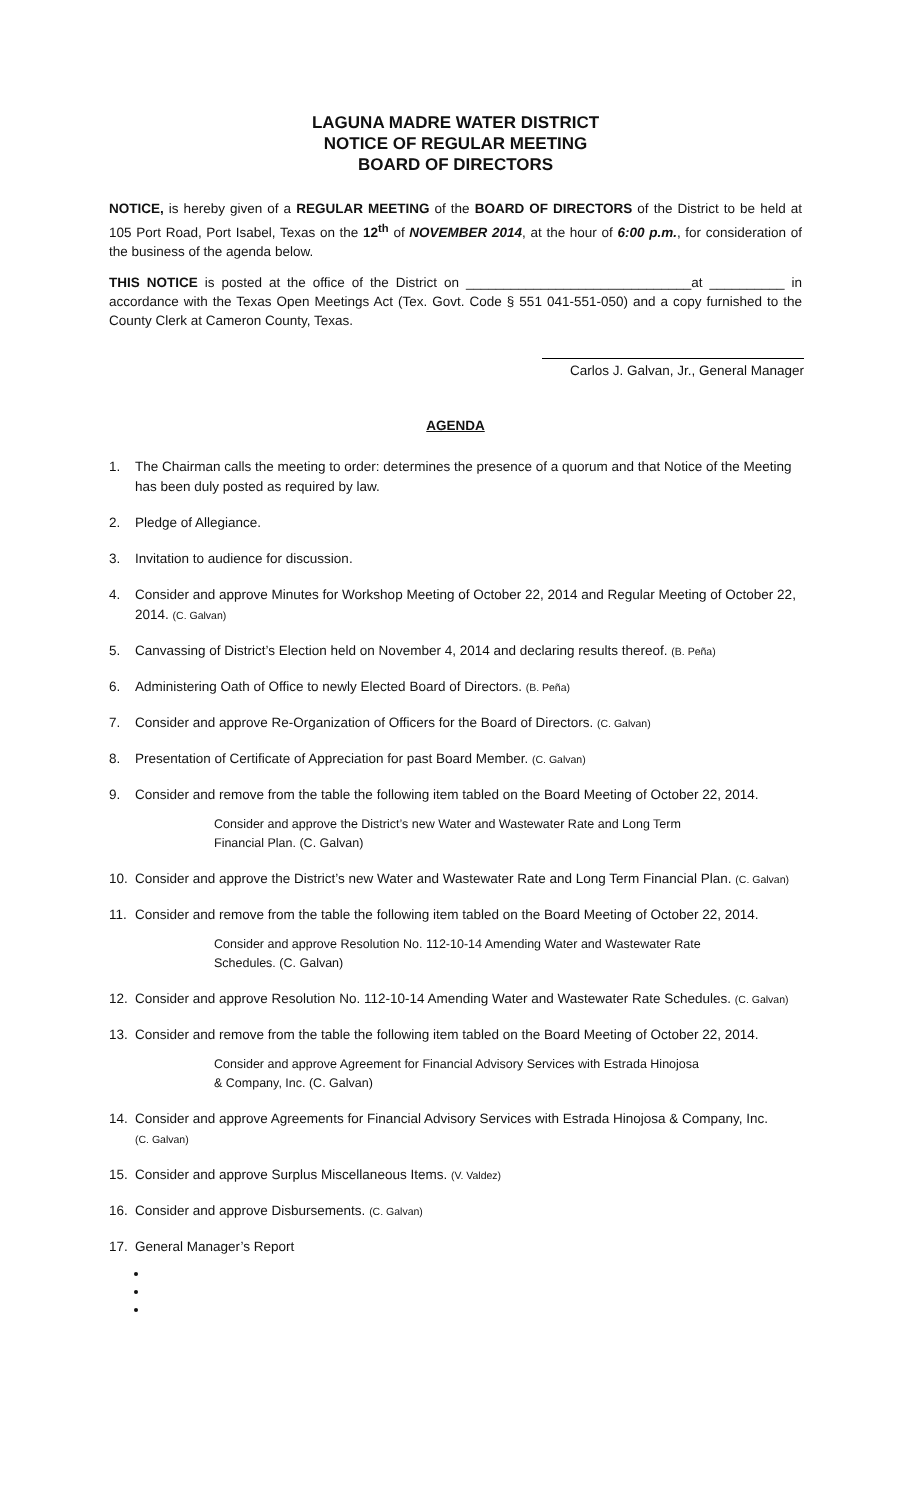LAGUNA MADRE WATER DISTRICT
NOTICE OF REGULAR MEETING
BOARD OF DIRECTORS
NOTICE, is hereby given of a REGULAR MEETING of the BOARD OF DIRECTORS of the District to be held at 105 Port Road, Port Isabel, Texas on the 12<sup>th</sup> of NOVEMBER 2014, at the hour of 6:00 p.m., for consideration of the business of the agenda below.
THIS NOTICE is posted at the office of the District on ______________________________at __________ in accordance with the Texas Open Meetings Act (Tex. Govt. Code § 551 041-551-050) and a copy furnished to the County Clerk at Cameron County, Texas.
Carlos J. Galvan, Jr., General Manager
AGENDA
1. The Chairman calls the meeting to order: determines the presence of a quorum and that Notice of the Meeting has been duly posted as required by law.
2. Pledge of Allegiance.
3. Invitation to audience for discussion.
4. Consider and approve Minutes for Workshop Meeting of October 22, 2014 and Regular Meeting of October 22, 2014. (C. Galvan)
5. Canvassing of District’s Election held on November 4, 2014 and declaring results thereof. (B. Peña)
6. Administering Oath of Office to newly Elected Board of Directors. (B. Peña)
7. Consider and approve Re-Organization of Officers for the Board of Directors. (C. Galvan)
8. Presentation of Certificate of Appreciation for past Board Member. (C. Galvan)
9. Consider and remove from the table the following item tabled on the Board Meeting of October 22, 2014.
Consider and approve the District’s new Water and Wastewater Rate and Long Term
Financial Plan. (C. Galvan)
10. Consider and approve the District’s new Water and Wastewater Rate and Long Term Financial Plan. (C. Galvan)
11. Consider and remove from the table the following item tabled on the Board Meeting of October 22, 2014.
Consider and approve Resolution No. 112-10-14 Amending Water and Wastewater Rate
Schedules. (C. Galvan)
12. Consider and approve Resolution No. 112-10-14 Amending Water and Wastewater Rate Schedules. (C. Galvan)
13. Consider and remove from the table the following item tabled on the Board Meeting of October 22, 2014.
Consider and approve Agreement for Financial Advisory Services with Estrada Hinojosa
& Company, Inc. (C. Galvan)
14. Consider and approve Agreements for Financial Advisory Services with Estrada Hinojosa & Company, Inc.
(C. Galvan)
15. Consider and approve Surplus Miscellaneous Items. (V. Valdez)
16. Consider and approve Disbursements. (C. Galvan)
17. General Manager’s Report